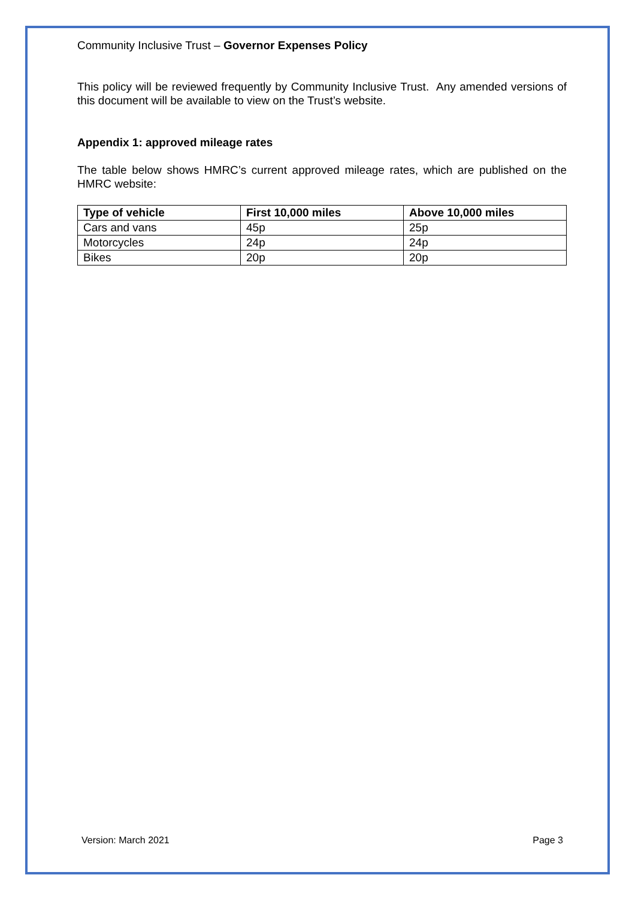Community Inclusive Trust – Governor Expenses Policy
This policy will be reviewed frequently by Community Inclusive Trust. Any amended versions of this document will be available to view on the Trust’s website.
Appendix 1: approved mileage rates
The table below shows HMRC’s current approved mileage rates, which are published on the HMRC website:
| Type of vehicle | First 10,000 miles | Above 10,000 miles |
| --- | --- | --- |
| Cars and vans | 45p | 25p |
| Motorcycles | 24p | 24p |
| Bikes | 20p | 20p |
Version: March 2021 Page 3